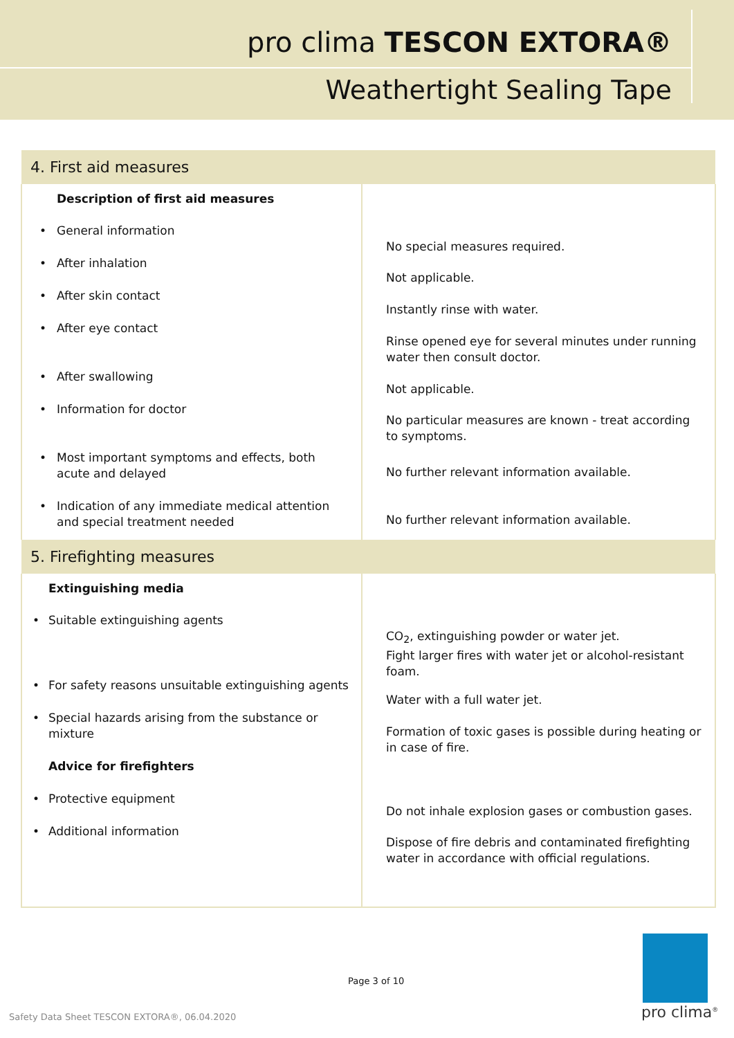pro clima TESCON EXTORA®
Weathertight Sealing Tape
| 4. First aid measures | |
| --- | --- |
| Description of first aid measures • General information • After inhalation • After skin contact • After eye contact • After swallowing • Information for doctor • Most important symptoms and effects, both acute and delayed • Indication of any immediate medical attention and special treatment needed | No special measures required. Not applicable. Instantly rinse with water. Rinse opened eye for several minutes under running water then consult doctor. Not applicable. No particular measures are known - treat according to symptoms. No further relevant information available. No further relevant information available. |
| 5. Firefighting measures | |
| Extinguishing media • Suitable extinguishing agents • For safety reasons unsuitable extinguishing agents • Special hazards arising from the substance or mixture Advice for firefighters • Protective equipment • Additional information | CO<sub>2</sub>, extinguishing powder or water jet. Fight larger fires with water jet or alcohol-resistant foam. Water with a full water jet. Formation of toxic gases is possible during heating or in case of fire. Do not inhale explosion gases or combustion gases. Dispose of fire debris and contaminated firefighting water in accordance with official regulations. |
Page 3 of 10
Safety Data Sheet TESCON EXTORA®, 06.04.2020
pro clima<sup>®</sup>